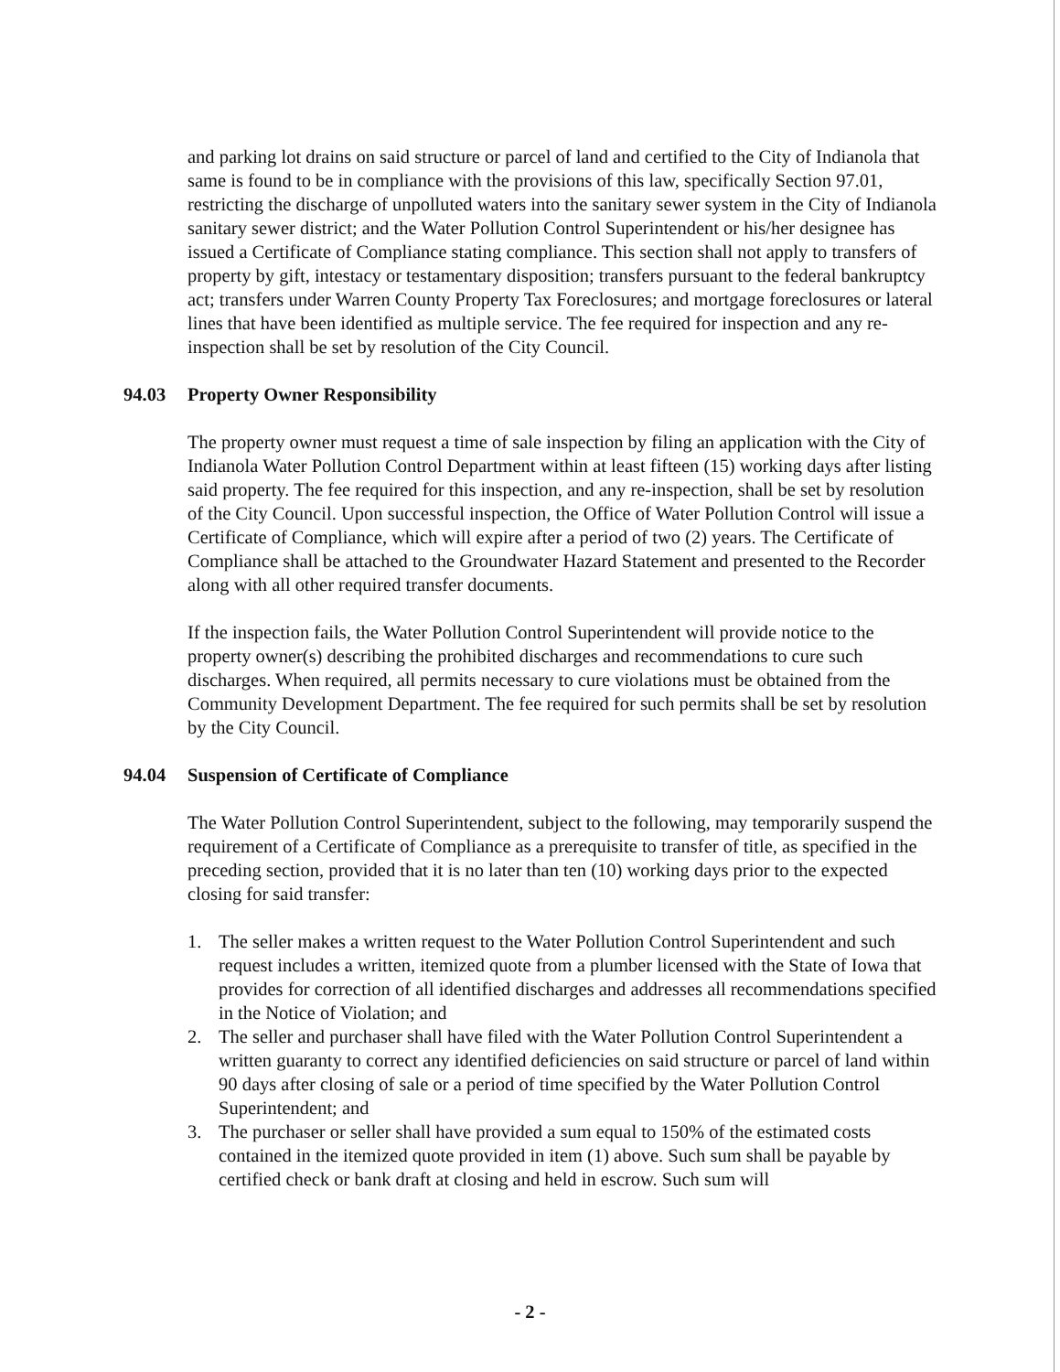and parking lot drains on said structure or parcel of land and certified to the City of Indianola that same is found to be in compliance with the provisions of this law, specifically Section 97.01, restricting the discharge of unpolluted waters into the sanitary sewer system in the City of Indianola sanitary sewer district; and the Water Pollution Control Superintendent or his/her designee has issued a Certificate of Compliance stating compliance. This section shall not apply to transfers of property by gift, intestacy or testamentary disposition; transfers pursuant to the federal bankruptcy act; transfers under Warren County Property Tax Foreclosures; and mortgage foreclosures or lateral lines that have been identified as multiple service. The fee required for inspection and any re-inspection shall be set by resolution of the City Council.
94.03 Property Owner Responsibility
The property owner must request a time of sale inspection by filing an application with the City of Indianola Water Pollution Control Department within at least fifteen (15) working days after listing said property. The fee required for this inspection, and any re-inspection, shall be set by resolution of the City Council. Upon successful inspection, the Office of Water Pollution Control will issue a Certificate of Compliance, which will expire after a period of two (2) years. The Certificate of Compliance shall be attached to the Groundwater Hazard Statement and presented to the Recorder along with all other required transfer documents.
If the inspection fails, the Water Pollution Control Superintendent will provide notice to the property owner(s) describing the prohibited discharges and recommendations to cure such discharges. When required, all permits necessary to cure violations must be obtained from the Community Development Department. The fee required for such permits shall be set by resolution by the City Council.
94.04 Suspension of Certificate of Compliance
The Water Pollution Control Superintendent, subject to the following, may temporarily suspend the requirement of a Certificate of Compliance as a prerequisite to transfer of title, as specified in the preceding section, provided that it is no later than ten (10) working days prior to the expected closing for said transfer:
1. The seller makes a written request to the Water Pollution Control Superintendent and such request includes a written, itemized quote from a plumber licensed with the State of Iowa that provides for correction of all identified discharges and addresses all recommendations specified in the Notice of Violation; and
2. The seller and purchaser shall have filed with the Water Pollution Control Superintendent a written guaranty to correct any identified deficiencies on said structure or parcel of land within 90 days after closing of sale or a period of time specified by the Water Pollution Control Superintendent; and
3. The purchaser or seller shall have provided a sum equal to 150% of the estimated costs contained in the itemized quote provided in item (1) above. Such sum shall be payable by certified check or bank draft at closing and held in escrow. Such sum will
- 2 -